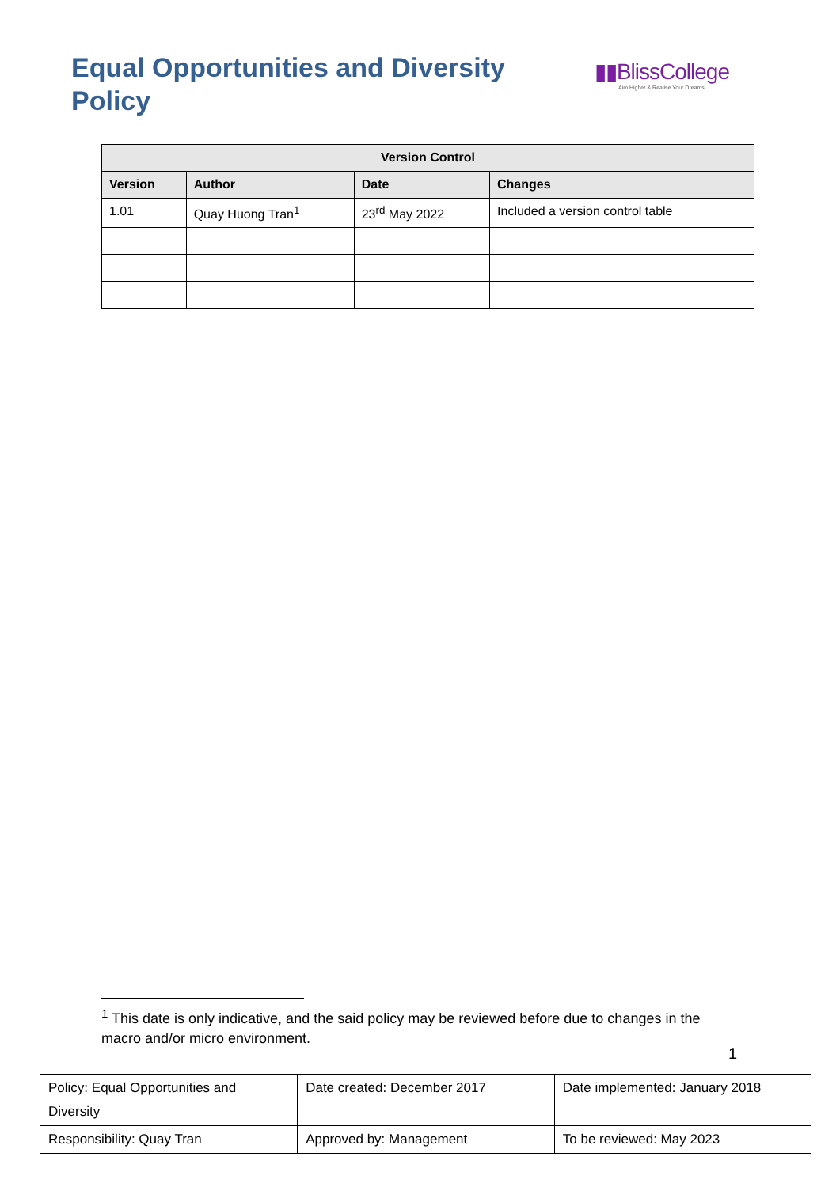Equal Opportunities and Diversity Policy
▮▮BlissCollege
Aim Higher & Realise Your Dreams
| Version Control | | | |
| --- | --- | --- | --- |
| Version | Author | Date | Changes |
| 1.01 | Quay Huong Tran<sup>1</sup> | 23<sup>rd</sup> May 2022 | Included a version control table |
<sup>1</sup> This date is only indicative, and the said policy may be reviewed before due to changes in the macro and/or micro environment.
1
| Policy: Equal Opportunities and Diversity | Date created: December 2017 | Date implemented: January 2018 |
| Responsibility: Quay Tran | Approved by: Management | To be reviewed: May 2023 |